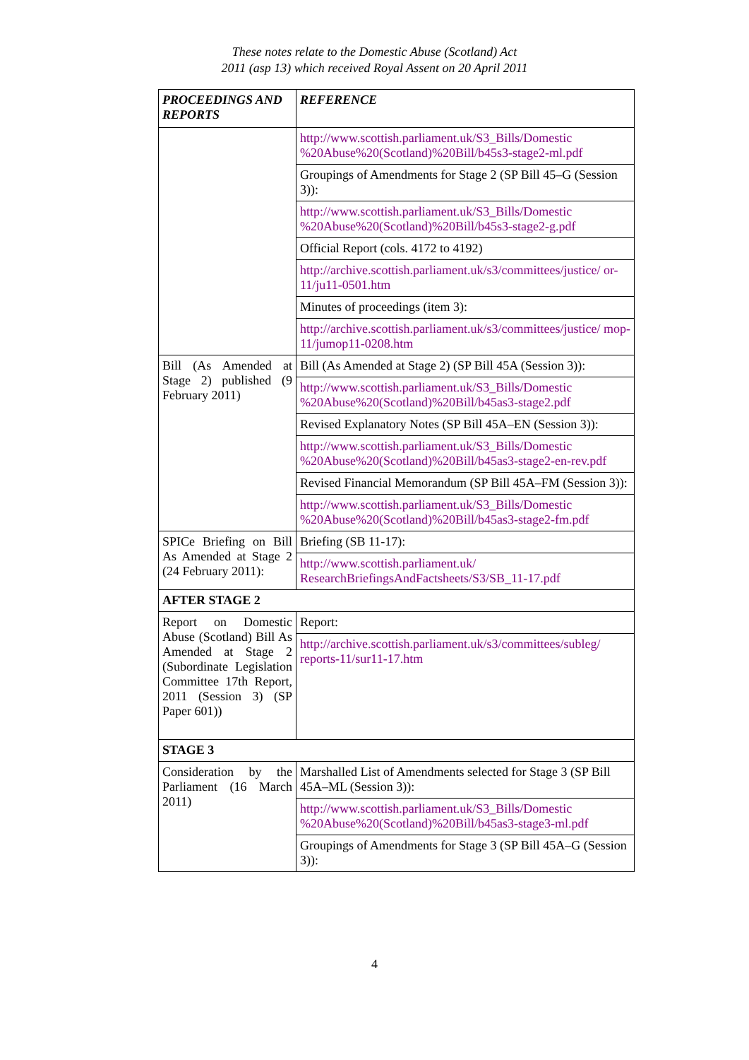These notes relate to the Domestic Abuse (Scotland) Act
2011 (asp 13) which received Royal Assent on 20 April 2011
| PROCEEDINGS AND REPORTS | REFERENCE |
| --- | --- |
| | http://www.scottish.parliament.uk/S3_Bills/Domestic %20Abuse%20(Scotland)%20Bill/b45s3-stage2-ml.pdf |
| | Groupings of Amendments for Stage 2 (SP Bill 45–G (Session 3)): |
| | http://www.scottish.parliament.uk/S3_Bills/Domestic %20Abuse%20(Scotland)%20Bill/b45s3-stage2-g.pdf |
| | Official Report (cols. 4172 to 4192) |
| | http://archive.scottish.parliament.uk/s3/committees/justice/ or-11/ju11-0501.htm |
| | Minutes of proceedings (item 3): |
| | http://archive.scottish.parliament.uk/s3/committees/justice/ mop-11/jumop11-0208.htm |
| Bill (As Amended at Stage 2) published (9 February 2011) | Bill (As Amended at Stage 2) (SP Bill 45A (Session 3)): |
| | http://www.scottish.parliament.uk/S3_Bills/Domestic %20Abuse%20(Scotland)%20Bill/b45as3-stage2.pdf |
| | Revised Explanatory Notes (SP Bill 45A–EN (Session 3)): |
| | http://www.scottish.parliament.uk/S3_Bills/Domestic %20Abuse%20(Scotland)%20Bill/b45as3-stage2-en-rev.pdf |
| | Revised Financial Memorandum (SP Bill 45A–FM (Session 3)): |
| | http://www.scottish.parliament.uk/S3_Bills/Domestic %20Abuse%20(Scotland)%20Bill/b45as3-stage2-fm.pdf |
| SPICe Briefing on Bill As Amended at Stage 2 (24 February 2011): | Briefing (SB 11-17): |
| | http://www.scottish.parliament.uk/ ResearchBriefingsAndFactsheets/S3/SB_11-17.pdf |
| AFTER STAGE 2 | |
| Report on Domestic Abuse (Scotland) Bill As Amended at Stage 2 (Subordinate Legislation Committee 17th Report, 2011 (Session 3) (SP Paper 601)) | Report: |
| | http://archive.scottish.parliament.uk/s3/committees/subleg/ reports-11/sur11-17.htm |
| STAGE 3 | |
| Consideration by the Parliament (16 March 2011) | Marshalled List of Amendments selected for Stage 3 (SP Bill 45A–ML (Session 3)): |
| | http://www.scottish.parliament.uk/S3_Bills/Domestic %20Abuse%20(Scotland)%20Bill/b45as3-stage3-ml.pdf |
| | Groupings of Amendments for Stage 3 (SP Bill 45A–G (Session 3)): |
4